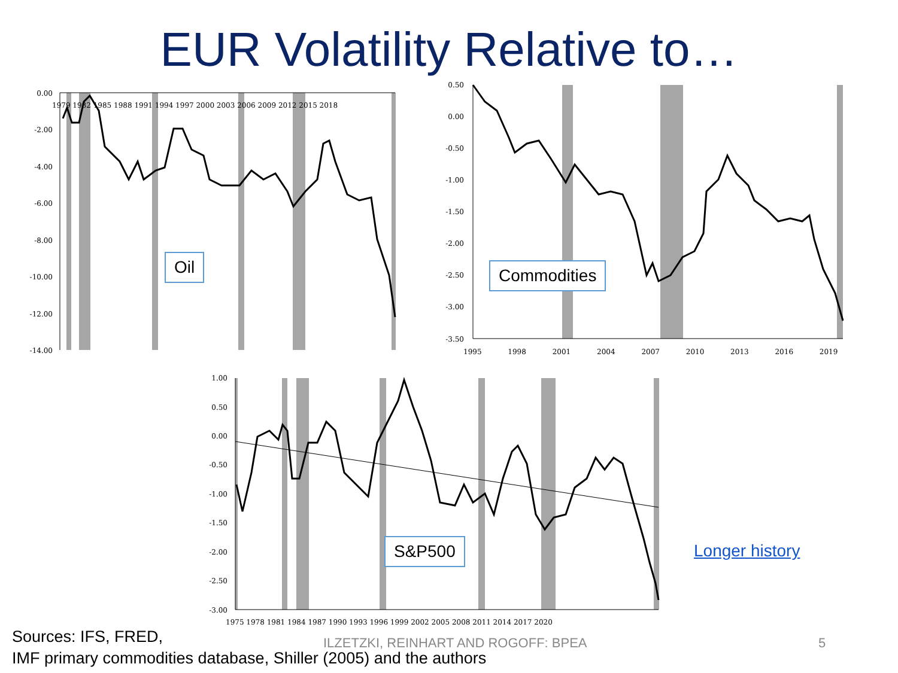EUR Volatility Relative to…
0.00
-2.00
-4.00
-6.00
-8.00
-10.00
-12.00
-14.00
0.50
0.00
-0.50
-1.00
-1.50
-2.00
-2.50
-3.00
-3.50
1.00
0.50
0.00
-0.50
-1.00
-1.50
-2.00
-2.50
-3.00
1979 1982 1985 1988 1991 1994 1997 2000 2003 2006 2009 2012 2015 2018
1995 1998 2001 2004 2007 2010 2013 2016 2019
1975 1978 1981 1984 1987 1990 1993 1996 1999 2002 2005 2008 2011 2014 2017 2020
Oil Commodities
S&P500 Longer history
Sources: IFS, FRED,
IMF primary commodities database, Shiller (2005) and the authors
ILZETZKI, REINHART AND ROGOFF: BPEA
5